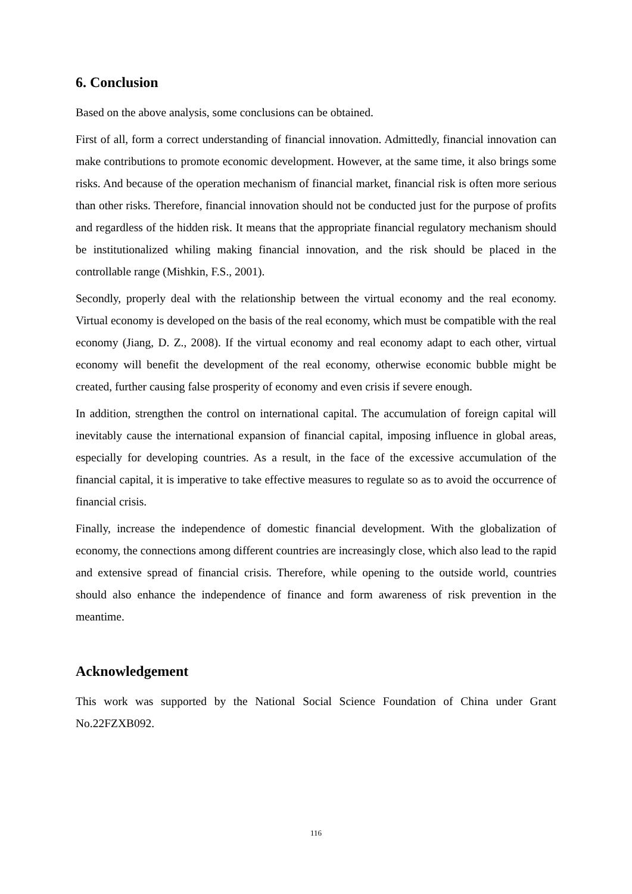6. Conclusion
Based on the above analysis, some conclusions can be obtained.
First of all, form a correct understanding of financial innovation. Admittedly, financial innovation can make contributions to promote economic development. However, at the same time, it also brings some risks. And because of the operation mechanism of financial market, financial risk is often more serious than other risks. Therefore, financial innovation should not be conducted just for the purpose of profits and regardless of the hidden risk. It means that the appropriate financial regulatory mechanism should be institutionalized whiling making financial innovation, and the risk should be placed in the controllable range (Mishkin, F.S., 2001).
Secondly, properly deal with the relationship between the virtual economy and the real economy. Virtual economy is developed on the basis of the real economy, which must be compatible with the real economy (Jiang, D. Z., 2008). If the virtual economy and real economy adapt to each other, virtual economy will benefit the development of the real economy, otherwise economic bubble might be created, further causing false prosperity of economy and even crisis if severe enough.
In addition, strengthen the control on international capital. The accumulation of foreign capital will inevitably cause the international expansion of financial capital, imposing influence in global areas, especially for developing countries. As a result, in the face of the excessive accumulation of the financial capital, it is imperative to take effective measures to regulate so as to avoid the occurrence of financial crisis.
Finally, increase the independence of domestic financial development. With the globalization of economy, the connections among different countries are increasingly close, which also lead to the rapid and extensive spread of financial crisis. Therefore, while opening to the outside world, countries should also enhance the independence of finance and form awareness of risk prevention in the meantime.
Acknowledgement
This work was supported by the National Social Science Foundation of China under Grant No.22FZXB092.
116